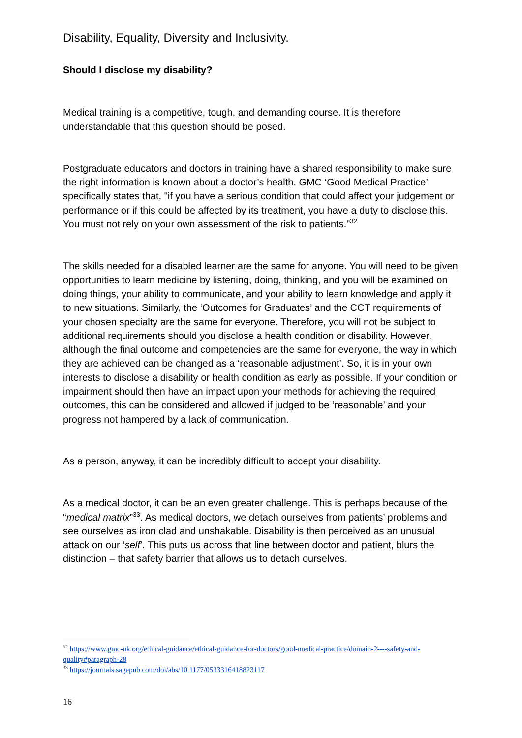Disability, Equality, Diversity and Inclusivity.
Should I disclose my disability?
Medical training is a competitive, tough, and demanding course. It is therefore understandable that this question should be posed.
Postgraduate educators and doctors in training have a shared responsibility to make sure the right information is known about a doctor’s health. GMC ‘Good Medical Practice’ specifically states that, "if you have a serious condition that could affect your judgement or performance or if this could be affected by its treatment, you have a duty to disclose this. You must not rely on your own assessment of the risk to patients."<sup>32</sup>
The skills needed for a disabled learner are the same for anyone. You will need to be given opportunities to learn medicine by listening, doing, thinking, and you will be examined on doing things, your ability to communicate, and your ability to learn knowledge and apply it to new situations. Similarly, the ‘Outcomes for Graduates’ and the CCT requirements of your chosen specialty are the same for everyone. Therefore, you will not be subject to additional requirements should you disclose a health condition or disability. However, although the final outcome and competencies are the same for everyone, the way in which they are achieved can be changed as a ‘reasonable adjustment’. So, it is in your own interests to disclose a disability or health condition as early as possible. If your condition or impairment should then have an impact upon your methods for achieving the required outcomes, this can be considered and allowed if judged to be ‘reasonable’ and your progress not hampered by a lack of communication.
As a person, anyway, it can be incredibly difficult to accept your disability.
As a medical doctor, it can be an even greater challenge. This is perhaps because of the “medical matrix”<sup>33</sup>. As medical doctors, we detach ourselves from patients’ problems and see ourselves as iron clad and unshakable. Disability is then perceived as an unusual attack on our ‘self’. This puts us across that line between doctor and patient, blurs the distinction – that safety barrier that allows us to detach ourselves.
<sup>32</sup> https://www.gmc-uk.org/ethical-guidance/ethical-guidance-for-doctors/good-medical-practice/domain-2----safety-and-quality#paragraph-28
<sup>33</sup> https://journals.sagepub.com/doi/abs/10.1177/0533316418823117
16